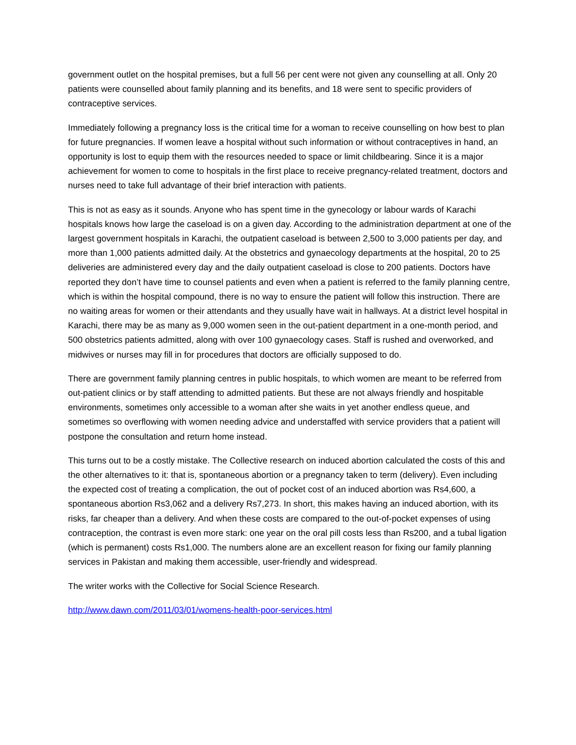government outlet on the hospital premises, but a full 56 per cent were not given any counselling at all. Only 20 patients were counselled about family planning and its benefits, and 18 were sent to specific providers of contraceptive services.
Immediately following a pregnancy loss is the critical time for a woman to receive counselling on how best to plan for future pregnancies. If women leave a hospital without such information or without contraceptives in hand, an opportunity is lost to equip them with the resources needed to space or limit childbearing. Since it is a major achievement for women to come to hospitals in the first place to receive pregnancy-related treatment, doctors and nurses need to take full advantage of their brief interaction with patients.
This is not as easy as it sounds. Anyone who has spent time in the gynecology or labour wards of Karachi hospitals knows how large the caseload is on a given day. According to the administration department at one of the largest government hospitals in Karachi, the outpatient caseload is between 2,500 to 3,000 patients per day, and more than 1,000 patients admitted daily. At the obstetrics and gynaecology departments at the hospital, 20 to 25 deliveries are administered every day and the daily outpatient caseload is close to 200 patients. Doctors have reported they don’t have time to counsel patients and even when a patient is referred to the family planning centre, which is within the hospital compound, there is no way to ensure the patient will follow this instruction. There are no waiting areas for women or their attendants and they usually have wait in hallways. At a district level hospital in Karachi, there may be as many as 9,000 women seen in the out-patient department in a one-month period, and 500 obstetrics patients admitted, along with over 100 gynaecology cases. Staff is rushed and overworked, and midwives or nurses may fill in for procedures that doctors are officially supposed to do.
There are government family planning centres in public hospitals, to which women are meant to be referred from out-patient clinics or by staff attending to admitted patients. But these are not always friendly and hospitable environments, sometimes only accessible to a woman after she waits in yet another endless queue, and sometimes so overflowing with women needing advice and understaffed with service providers that a patient will postpone the consultation and return home instead.
This turns out to be a costly mistake. The Collective research on induced abortion calculated the costs of this and the other alternatives to it: that is, spontaneous abortion or a pregnancy taken to term (delivery). Even including the expected cost of treating a complication, the out of pocket cost of an induced abortion was Rs4,600, a spontaneous abortion Rs3,062 and a delivery Rs7,273. In short, this makes having an induced abortion, with its risks, far cheaper than a delivery. And when these costs are compared to the out-of-pocket expenses of using contraception, the contrast is even more stark: one year on the oral pill costs less than Rs200, and a tubal ligation (which is permanent) costs Rs1,000. The numbers alone are an excellent reason for fixing our family planning services in Pakistan and making them accessible, user-friendly and widespread.
The writer works with the Collective for Social Science Research.
http://www.dawn.com/2011/03/01/womens-health-poor-services.html